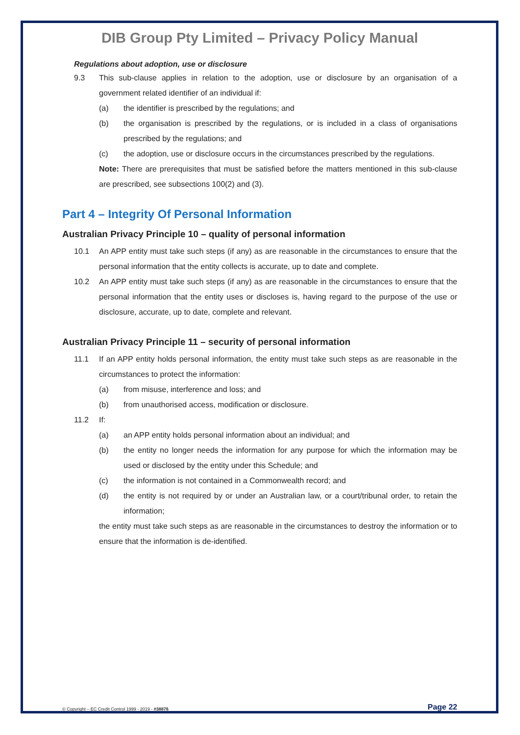DIB Group Pty Limited – Privacy Policy Manual
Regulations about adoption, use or disclosure
9.3 This sub-clause applies in relation to the adoption, use or disclosure by an organisation of a government related identifier of an individual if:
(a) the identifier is prescribed by the regulations; and
(b) the organisation is prescribed by the regulations, or is included in a class of organisations prescribed by the regulations; and
(c) the adoption, use or disclosure occurs in the circumstances prescribed by the regulations.
Note: There are prerequisites that must be satisfied before the matters mentioned in this sub-clause are prescribed, see subsections 100(2) and (3).
Part 4 – Integrity Of Personal Information
Australian Privacy Principle 10 – quality of personal information
10.1 An APP entity must take such steps (if any) as are reasonable in the circumstances to ensure that the personal information that the entity collects is accurate, up to date and complete.
10.2 An APP entity must take such steps (if any) as are reasonable in the circumstances to ensure that the personal information that the entity uses or discloses is, having regard to the purpose of the use or disclosure, accurate, up to date, complete and relevant.
Australian Privacy Principle 11 – security of personal information
11.1 If an APP entity holds personal information, the entity must take such steps as are reasonable in the circumstances to protect the information:
(a) from misuse, interference and loss; and
(b) from unauthorised access, modification or disclosure.
11.2 If:
(a) an APP entity holds personal information about an individual; and
(b) the entity no longer needs the information for any purpose for which the information may be used or disclosed by the entity under this Schedule; and
(c) the information is not contained in a Commonwealth record; and
(d) the entity is not required by or under an Australian law, or a court/tribunal order, to retain the information;
the entity must take such steps as are reasonable in the circumstances to destroy the information or to ensure that the information is de-identified.
© Copyright – EC Credit Control 1999 - 2019 - #38876 Page 22